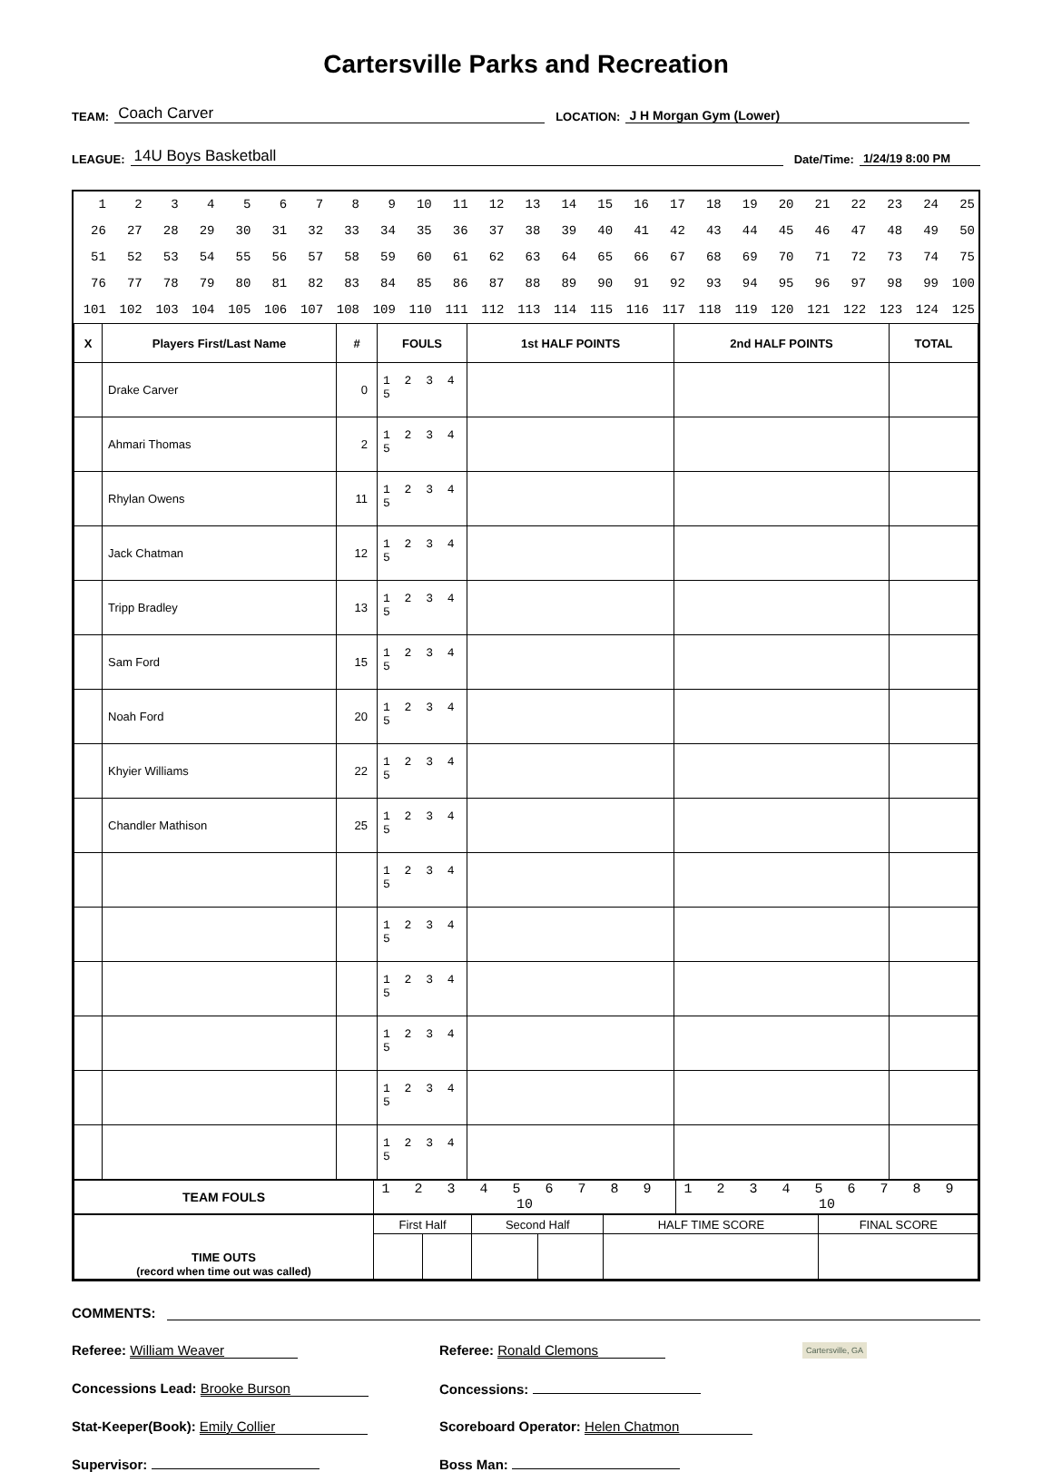Cartersville Parks and Recreation
TEAM: Coach Carver LOCATION: J H Morgan Gym (Lower)
LEAGUE: 14U Boys Basketball Date/Time: 1/24/19 8:00 PM
| 1 | 2 | 3 | 4 | 5 | 6 | 7 | 8 | 9 | 10 | 11 | 12 | 13 | 14 | 15 | 16 | 17 | 18 | 19 | 20 | 21 | 22 | 23 | 24 | 25 |
| 26 | 27 | 28 | 29 | 30 | 31 | 32 | 33 | 34 | 35 | 36 | 37 | 38 | 39 | 40 | 41 | 42 | 43 | 44 | 45 | 46 | 47 | 48 | 49 | 50 |
| 51 | 52 | 53 | 54 | 55 | 56 | 57 | 58 | 59 | 60 | 61 | 62 | 63 | 64 | 65 | 66 | 67 | 68 | 69 | 70 | 71 | 72 | 73 | 74 | 75 |
| 76 | 77 | 78 | 79 | 80 | 81 | 82 | 83 | 84 | 85 | 86 | 87 | 88 | 89 | 90 | 91 | 92 | 93 | 94 | 95 | 96 | 97 | 98 | 99 | 100 |
| 101 | 102 | 103 | 104 | 105 | 106 | 107 | 108 | 109 | 110 | 111 | 112 | 113 | 114 | 115 | 116 | 117 | 118 | 119 | 120 | 121 | 122 | 123 | 124 | 125 |
| X | Players First/Last Name | # | FOULS | 1st HALF POINTS | 2nd HALF POINTS | TOTAL |
| --- | --- | --- | --- | --- | --- | --- |
| | Drake Carver | 0 | 1 2 3 4 5 | | | |
| | Ahmari Thomas | 2 | 1 2 3 4 5 | | | |
| | Rhylan Owens | 11 | 1 2 3 4 5 | | | |
| | Jack Chatman | 12 | 1 2 3 4 5 | | | |
| | Tripp Bradley | 13 | 1 2 3 4 5 | | | |
| | Sam Ford | 15 | 1 2 3 4 5 | | | |
| | Noah Ford | 20 | 1 2 3 4 5 | | | |
| | Khyier Williams | 22 | 1 2 3 4 5 | | | |
| | Chandler Mathison | 25 | 1 2 3 4 5 | | | |
| | | | 1 2 3 4 5 | | | |
| | | | 1 2 3 4 5 | | | |
| | | | 1 2 3 4 5 | | | |
| | | | 1 2 3 4 5 | | | |
| | | | 1 2 3 4 5 | | | |
| | | | 1 2 3 4 5 | | | |
| TEAM FOULS | 1 2 3 4 5 6 7 8 9 10 | 1 2 3 4 5 6 7 8 9 10 |
| TIME OUTS (record when time out was called) | First Half | | Second Half | | HALF TIME SCORE | FINAL SCORE |
COMMENTS:
Referee: William Weaver Referee: Ronald Clemons Cartersville, GA
Concessions Lead: Brooke Burson Concessions:
Stat-Keeper(Book): Emily Collier Scoreboard Operator: Helen Chatmon
Supervisor: Boss Man: